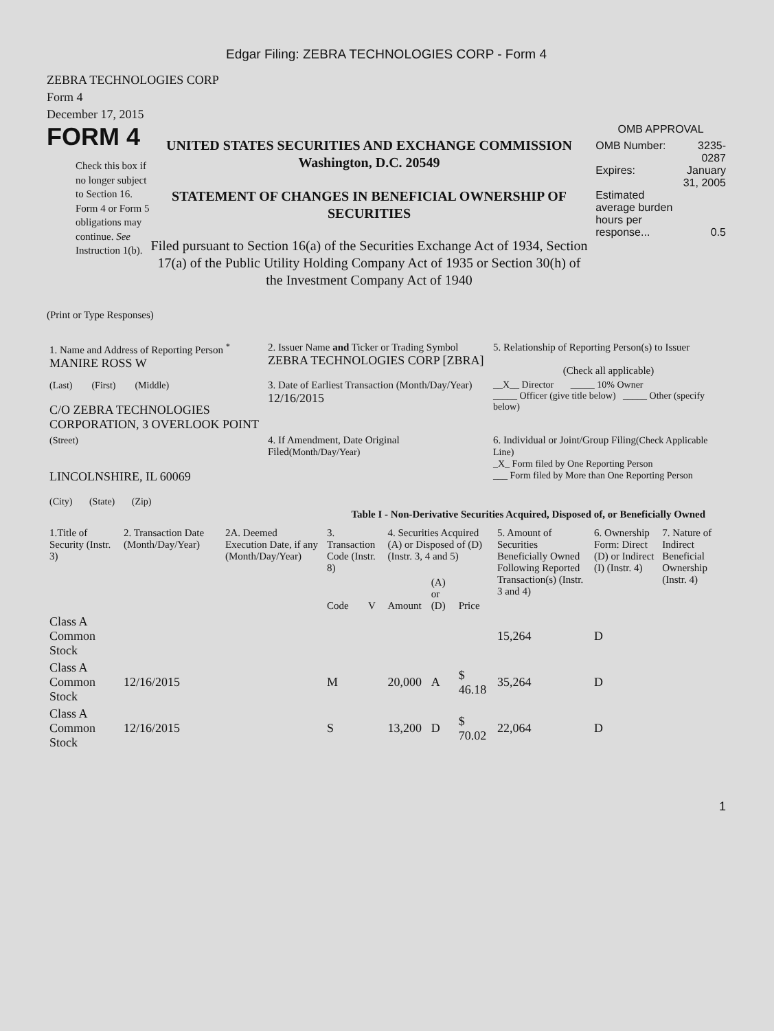Edgar Filing: ZEBRA TECHNOLOGIES CORP - Form 4
ZEBRA TECHNOLOGIES CORP
Form 4
December 17, 2015
FORM 4
Check this box if no longer subject to Section 16. Form 4 or Form 5 obligations may continue. See Instruction 1(b).
UNITED STATES SECURITIES AND EXCHANGE COMMISSION
Washington, D.C. 20549
STATEMENT OF CHANGES IN BENEFICIAL OWNERSHIP OF SECURITIES
Filed pursuant to Section 16(a) of the Securities Exchange Act of 1934, Section 17(a) of the Public Utility Holding Company Act of 1935 or Section 30(h) of the Investment Company Act of 1940
OMB APPROVAL
| OMB Number: | 3235-0287 |
| Expires: | January 31, 2005 |
| Estimated average burden hours per response... | 0.5 |
(Print or Type Responses)
| 1. Name and Address of Reporting Person <sup>*</sup> MANIRE ROSS W | 2. Issuer Name and Ticker or Trading Symbol ZEBRA TECHNOLOGIES CORP [ZBRA] | 5. Relationship of Reporting Person(s) to Issuer (Check all applicable) |
| (Last) (First) (Middle) C/O ZEBRA TECHNOLOGIES CORPORATION, 3 OVERLOOK POINT | 3. Date of Earliest Transaction (Month/Day/Year) 12/16/2015 | __X__ Director _____ 10% Owner _____ Officer (give title below) _____ Other (specify below) |
| (Street) LINCOLNSHIRE, IL 60069 (City) (State) (Zip) | 4. If Amendment, Date Original Filed (Month/Day/Year) | 6. Individual or Joint/Group Filing (Check Applicable Line) _X_ Form filed by One Reporting Person ___ Form filed by More than One Reporting Person |
Table I - Non-Derivative Securities Acquired, Disposed of, or Beneficially Owned
| 1.Title of Security (Instr. 3) | 2. Transaction Date (Month/Day/Year) | 2A. Deemed Execution Date, if any (Month/Day/Year) | 3. Transaction Code (Instr. 8) | | 4. Securities Acquired (A) or Disposed of (D) (Instr. 3, 4 and 5) | | | 5. Amount of Securities Beneficially Owned Following Reported Transaction(s) (Instr. 3 and 4) | 6. Ownership Form: Direct (D) or Indirect (I) (Instr. 4) | 7. Nature of Indirect Beneficial Ownership (Instr. 4) |
| --- | --- | --- | --- | --- | --- | --- | --- | --- | --- | --- |
| | | | Code | V | Amount | (A) or (D) | Price | | | |
| Class A Common Stock | | | | | | | | 15,264 | D | |
| Class A Common Stock | 12/16/2015 | | M | | 20,000 | A | $ 46.18 | 35,264 | D | |
| Class A Common Stock | 12/16/2015 | | S | | 13,200 | D | $ 70.02 | 22,064 | D | |
1